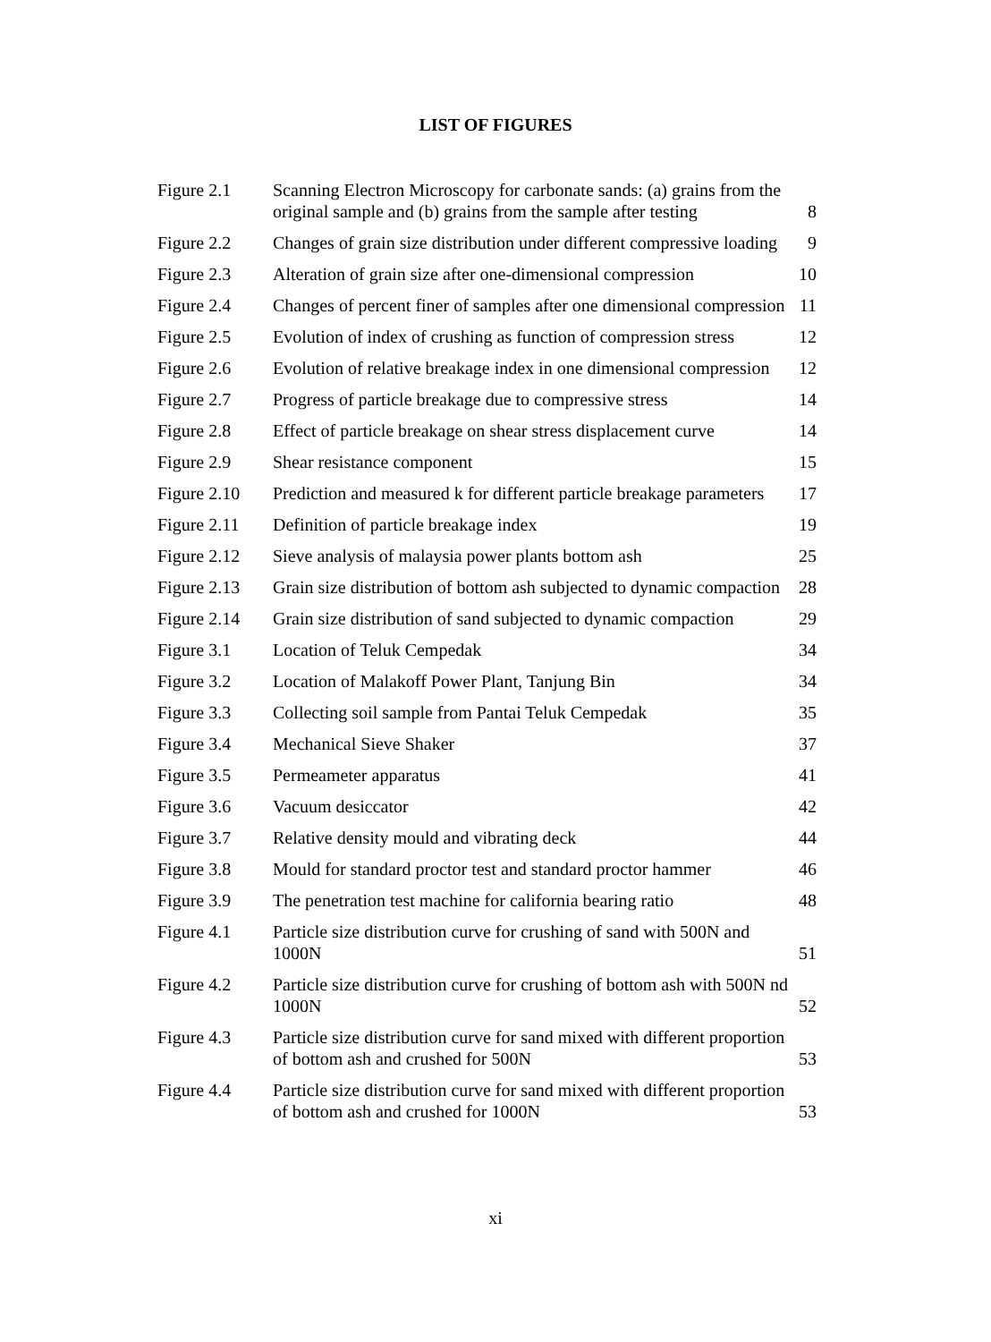LIST OF FIGURES
| Figure 2.1 | Scanning Electron Microscopy for carbonate sands: (a) grains from the original sample and (b) grains from the sample after testing | 8 |
| Figure 2.2 | Changes of grain size distribution under different compressive loading | 9 |
| Figure 2.3 | Alteration of grain size after one-dimensional compression | 10 |
| Figure 2.4 | Changes of percent finer of samples after one dimensional compression | 11 |
| Figure 2.5 | Evolution of index of crushing as function of compression stress | 12 |
| Figure 2.6 | Evolution of relative breakage index in one dimensional compression | 12 |
| Figure 2.7 | Progress of particle breakage due to compressive stress | 14 |
| Figure 2.8 | Effect of particle breakage on shear stress displacement curve | 14 |
| Figure 2.9 | Shear resistance component | 15 |
| Figure 2.10 | Prediction and measured k for different particle breakage parameters | 17 |
| Figure 2.11 | Definition of particle breakage index | 19 |
| Figure 2.12 | Sieve analysis of malaysia power plants bottom ash | 25 |
| Figure 2.13 | Grain size distribution of bottom ash subjected to dynamic compaction | 28 |
| Figure 2.14 | Grain size distribution of sand subjected to dynamic compaction | 29 |
| Figure 3.1 | Location of Teluk Cempedak | 34 |
| Figure 3.2 | Location of Malakoff Power Plant, Tanjung Bin | 34 |
| Figure 3.3 | Collecting soil sample from Pantai Teluk Cempedak | 35 |
| Figure 3.4 | Mechanical Sieve Shaker | 37 |
| Figure 3.5 | Permeameter apparatus | 41 |
| Figure 3.6 | Vacuum desiccator | 42 |
| Figure 3.7 | Relative density mould and vibrating deck | 44 |
| Figure 3.8 | Mould for standard proctor test and standard proctor hammer | 46 |
| Figure 3.9 | The penetration test machine for california bearing ratio | 48 |
| Figure 4.1 | Particle size distribution curve for crushing of sand with 500N and 1000N | 51 |
| Figure 4.2 | Particle size distribution curve for crushing of bottom ash with 500N nd 1000N | 52 |
| Figure 4.3 | Particle size distribution curve for sand mixed with different proportion of bottom ash and crushed for 500N | 53 |
| Figure 4.4 | Particle size distribution curve for sand mixed with different proportion of bottom ash and crushed for 1000N | 53 |
xi